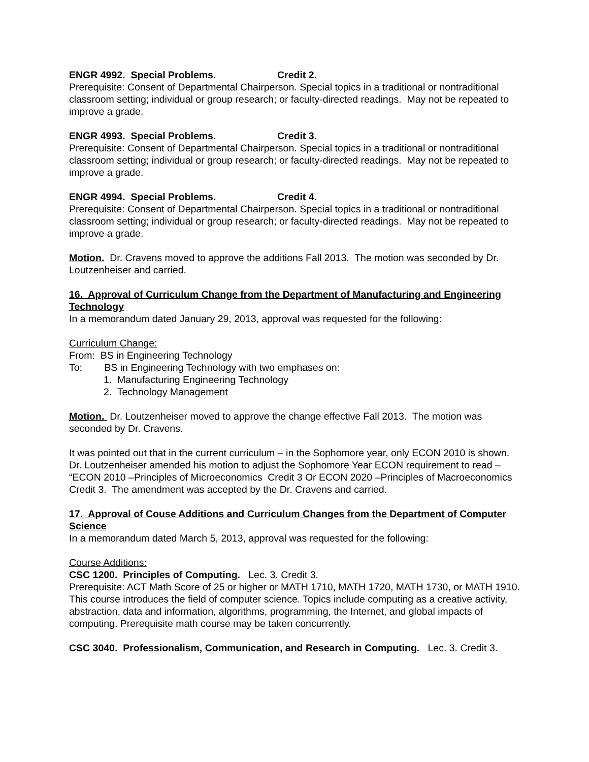ENGR 4992. Special Problems. Credit 2.
Prerequisite: Consent of Departmental Chairperson. Special topics in a traditional or nontraditional classroom setting; individual or group research; or faculty-directed readings. May not be repeated to improve a grade.
ENGR 4993. Special Problems. Credit 3.
Prerequisite: Consent of Departmental Chairperson. Special topics in a traditional or nontraditional classroom setting; individual or group research; or faculty-directed readings. May not be repeated to improve a grade.
ENGR 4994. Special Problems. Credit 4.
Prerequisite: Consent of Departmental Chairperson. Special topics in a traditional or nontraditional classroom setting; individual or group research; or faculty-directed readings. May not be repeated to improve a grade.
Motion. Dr. Cravens moved to approve the additions Fall 2013. The motion was seconded by Dr. Loutzenheiser and carried.
16. Approval of Curriculum Change from the Department of Manufacturing and Engineering Technology
In a memorandum dated January 29, 2013, approval was requested for the following:
Curriculum Change:
From: BS in Engineering Technology
To: BS in Engineering Technology with two emphases on:
1. Manufacturing Engineering Technology
2. Technology Management
Motion. Dr. Loutzenheiser moved to approve the change effective Fall 2013. The motion was seconded by Dr. Cravens.
It was pointed out that in the current curriculum – in the Sophomore year, only ECON 2010 is shown.
Dr. Loutzenheiser amended his motion to adjust the Sophomore Year ECON requirement to read – “ECON 2010 –Principles of Microeconomics Credit 3 Or ECON 2020 –Principles of Macroeconomics Credit 3. The amendment was accepted by the Dr. Cravens and carried.
17. Approval of Couse Additions and Curriculum Changes from the Department of Computer Science
In a memorandum dated March 5, 2013, approval was requested for the following:
Course Additions:
CSC 1200. Principles of Computing. Lec. 3. Credit 3.
Prerequisite: ACT Math Score of 25 or higher or MATH 1710, MATH 1720, MATH 1730, or MATH 1910. This course introduces the field of computer science. Topics include computing as a creative activity, abstraction, data and information, algorithms, programming, the Internet, and global impacts of computing. Prerequisite math course may be taken concurrently.
CSC 3040. Professionalism, Communication, and Research in Computing. Lec. 3. Credit 3.